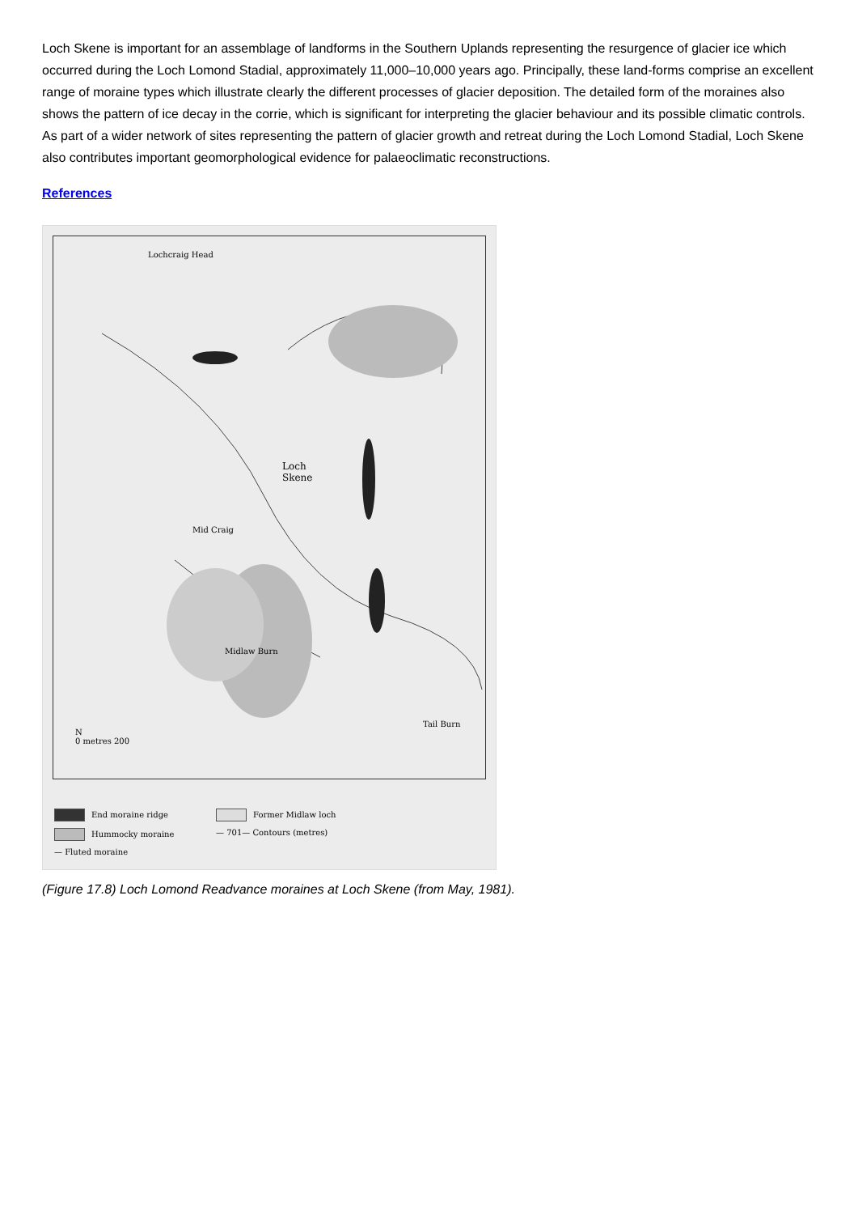Loch Skene is important for an assemblage of landforms in the Southern Uplands representing the resurgence of glacier ice which occurred during the Loch Lomond Stadial, approximately 11,000–10,000 years ago. Principally, these land-forms comprise an excellent range of moraine types which illustrate clearly the different processes of glacier deposition. The detailed form of the moraines also shows the pattern of ice decay in the corrie, which is significant for interpreting the glacier behaviour and its possible climatic controls. As part of a wider network of sites representing the pattern of glacier growth and retreat during the Loch Lomond Stadial, Loch Skene also contributes important geomorphological evidence for palaeoclimatic reconstructions.
References
Lochcraig Head
Loch
Skene
Mid Craig
Midlaw Burn
Tail Burn
N
0 metres 200
End moraine ridge
Former Midlaw loch
Hummocky moraine
— 701— Contours (metres)
— Fluted moraine
(Figure 17.8) Loch Lomond Readvance moraines at Loch Skene (from May, 1981).